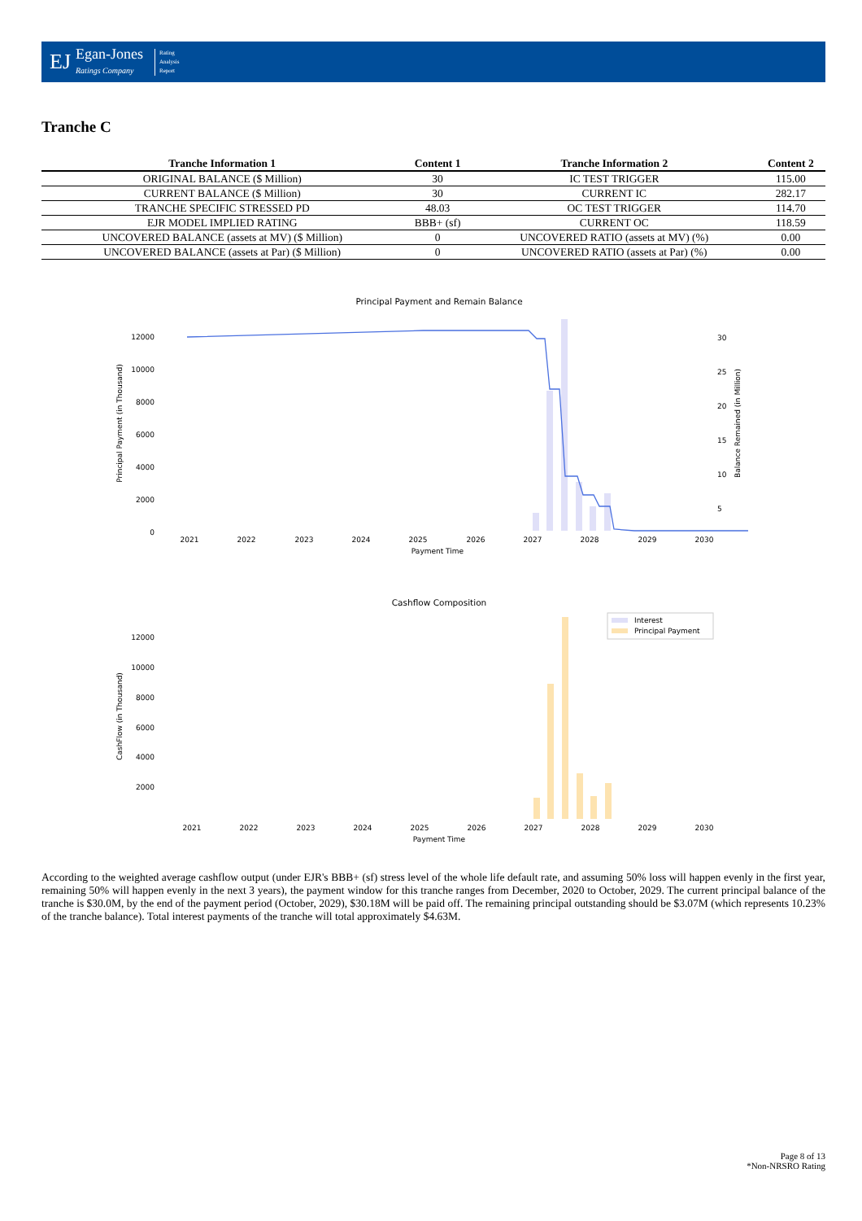EJ
Egan-Jones
Ratings Company
Rating
Analysis
Report
Tranche C
| Tranche Information 1 | Content 1 | Tranche Information 2 | Content 2 |
| --- | --- | --- | --- |
| ORIGINAL BALANCE ($ Million) | 30 | IC TEST TRIGGER | 115.00 |
| CURRENT BALANCE ($ Million) | 30 | CURRENT IC | 282.17 |
| TRANCHE SPECIFIC STRESSED PD | 48.03 | OC TEST TRIGGER | 114.70 |
| EJR MODEL IMPLIED RATING | BBB+ (sf) | CURRENT OC | 118.59 |
| UNCOVERED BALANCE (assets at MV) ($ Million) | 0 | UNCOVERED RATIO (assets at MV) (%) | 0.00 |
| UNCOVERED BALANCE (assets at Par) ($ Million) | 0 | UNCOVERED RATIO (assets at Par) (%) | 0.00 |
Principal Payment and Remain Balance
Principal Payment (in Thousand)
Balance Remained (in Million)
12000
10000
8000
6000
4000
2000
0
30
25
20
15
10
5
2021
2022
2023
2024
2025
2026
2027
2028
2029
2030
Payment Time
Cashflow Composition
CashFlow (in Thousand)
12000
10000
8000
6000
4000
2000
Interest
Principal Payment
2021
2022
2023
2024
2025
2026
2027
2028
2029
2030
Payment Time
According to the weighted average cashflow output (under EJR's BBB+ (sf) stress level of the whole life default rate, and assuming 50% loss will happen evenly in the first year, remaining 50% will happen evenly in the next 3 years), the payment window for this tranche ranges from December, 2020 to October, 2029. The current principal balance of the tranche is $30.0M, by the end of the payment period (October, 2029), $30.18M will be paid off. The remaining principal outstanding should be $3.07M (which represents 10.23% of the tranche balance). Total interest payments of the tranche will total approximately $4.63M.
Page 8 of 13
*Non-NRSRO Rating